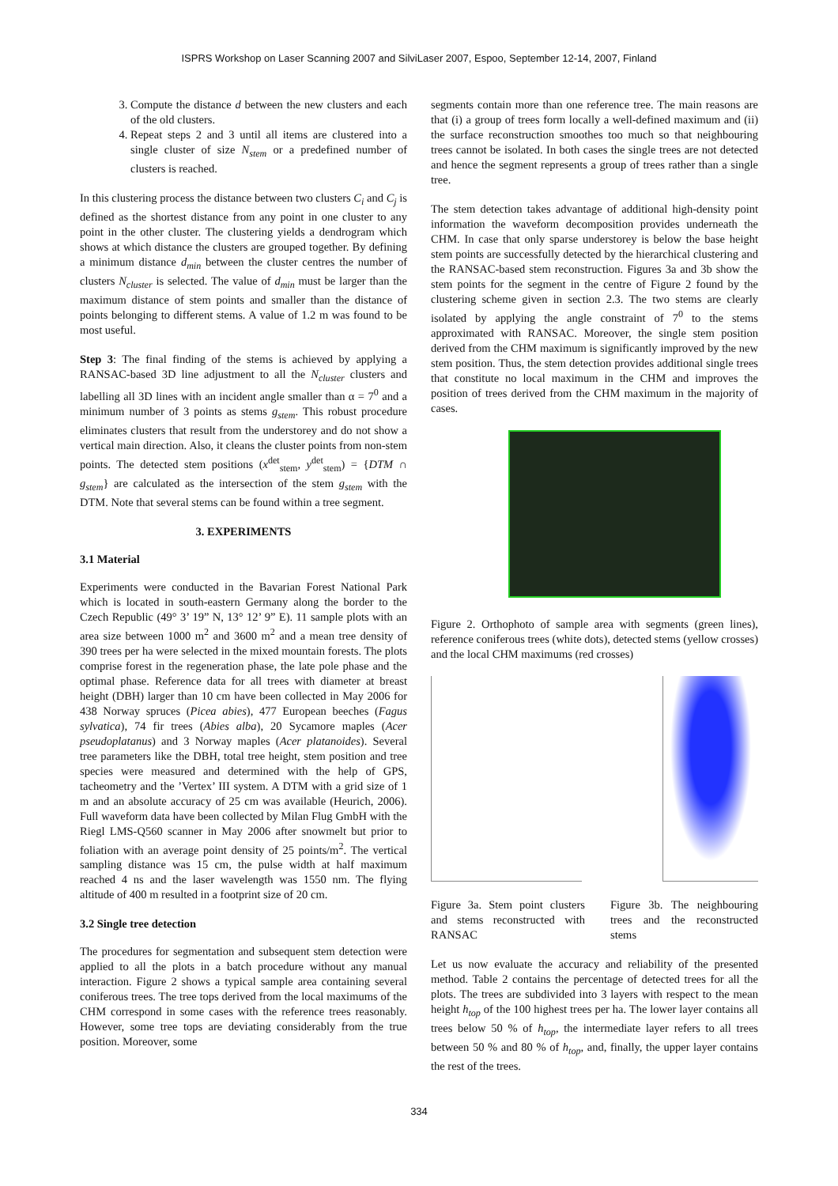ISPRS Workshop on Laser Scanning 2007 and SilviLaser 2007, Espoo, September 12-14, 2007, Finland
3. Compute the distance d between the new clusters and each of the old clusters.
4. Repeat steps 2 and 3 until all items are clustered into a single cluster of size N<sub>stem</sub> or a predefined number of clusters is reached.
In this clustering process the distance between two clusters C<sub>i</sub> and C<sub>j</sub> is defined as the shortest distance from any point in one cluster to any point in the other cluster. The clustering yields a dendrogram which shows at which distance the clusters are grouped together. By defining a minimum distance d<sub>min</sub> between the cluster centres the number of clusters N<sub>cluster</sub> is selected. The value of d<sub>min</sub> must be larger than the maximum distance of stem points and smaller than the distance of points belonging to different stems. A value of 1.2 m was found to be most useful.
Step 3: The final finding of the stems is achieved by applying a RANSAC-based 3D line adjustment to all the N<sub>cluster</sub> clusters and labelling all 3D lines with an incident angle smaller than α = 7<sup>0</sup> and a minimum number of 3 points as stems g<sub>stem</sub>. This robust procedure eliminates clusters that result from the understorey and do not show a vertical main direction. Also, it cleans the cluster points from non-stem points. The detected stem positions (x<sup>det</sup><sub>stem</sub>, y<sup>det</sup><sub>stem</sub>) = {DTM ∩ g<sub>stem</sub>} are calculated as the intersection of the stem g<sub>stem</sub> with the DTM. Note that several stems can be found within a tree segment.
3. EXPERIMENTS
3.1 Material
Experiments were conducted in the Bavarian Forest National Park which is located in south-eastern Germany along the border to the Czech Republic (49° 3’ 19” N, 13° 12’ 9” E). 11 sample plots with an area size between 1000 m<sup>2</sup> and 3600 m<sup>2</sup> and a mean tree density of 390 trees per ha were selected in the mixed mountain forests. The plots comprise forest in the regeneration phase, the late pole phase and the optimal phase. Reference data for all trees with diameter at breast height (DBH) larger than 10 cm have been collected in May 2006 for 438 Norway spruces (Picea abies), 477 European beeches (Fagus sylvatica), 74 fir trees (Abies alba), 20 Sycamore maples (Acer pseudoplatanus) and 3 Norway maples (Acer platanoides). Several tree parameters like the DBH, total tree height, stem position and tree species were measured and determined with the help of GPS, tacheometry and the ’Vertex’ III system. A DTM with a grid size of 1 m and an absolute accuracy of 25 cm was available (Heurich, 2006). Full waveform data have been collected by Milan Flug GmbH with the Riegl LMS-Q560 scanner in May 2006 after snowmelt but prior to foliation with an average point density of 25 points/m<sup>2</sup>. The vertical sampling distance was 15 cm, the pulse width at half maximum reached 4 ns and the laser wavelength was 1550 nm. The flying altitude of 400 m resulted in a footprint size of 20 cm.
3.2 Single tree detection
The procedures for segmentation and subsequent stem detection were applied to all the plots in a batch procedure without any manual interaction. Figure 2 shows a typical sample area containing several coniferous trees. The tree tops derived from the local maximums of the CHM correspond in some cases with the reference trees reasonably. However, some tree tops are deviating considerably from the true position. Moreover, some
segments contain more than one reference tree. The main reasons are that (i) a group of trees form locally a well-defined maximum and (ii) the surface reconstruction smoothes too much so that neighbouring trees cannot be isolated. In both cases the single trees are not detected and hence the segment represents a group of trees rather than a single tree.
The stem detection takes advantage of additional high-density point information the waveform decomposition provides underneath the CHM. In case that only sparse understorey is below the base height stem points are successfully detected by the hierarchical clustering and the RANSAC-based stem reconstruction. Figures 3a and 3b show the stem points for the segment in the centre of Figure 2 found by the clustering scheme given in section 2.3. The two stems are clearly isolated by applying the angle constraint of 7<sup>0</sup> to the stems approximated with RANSAC. Moreover, the single stem position derived from the CHM maximum is significantly improved by the new stem position. Thus, the stem detection provides additional single trees that constitute no local maximum in the CHM and improves the position of trees derived from the CHM maximum in the majority of cases.
Figure 2. Orthophoto of sample area with segments (green lines), reference coniferous trees (white dots), detected stems (yellow crosses) and the local CHM maximums (red crosses)
Figure 3a. Stem point clusters and stems reconstructed with RANSAC
Figure 3b. The neighbouring trees and the reconstructed stems
Let us now evaluate the accuracy and reliability of the presented method. Table 2 contains the percentage of detected trees for all the plots. The trees are subdivided into 3 layers with respect to the mean height h<sub>top</sub> of the 100 highest trees per ha. The lower layer contains all trees below 50 % of h<sub>top</sub>, the intermediate layer refers to all trees between 50 % and 80 % of h<sub>top</sub>, and, finally, the upper layer contains the rest of the trees.
334